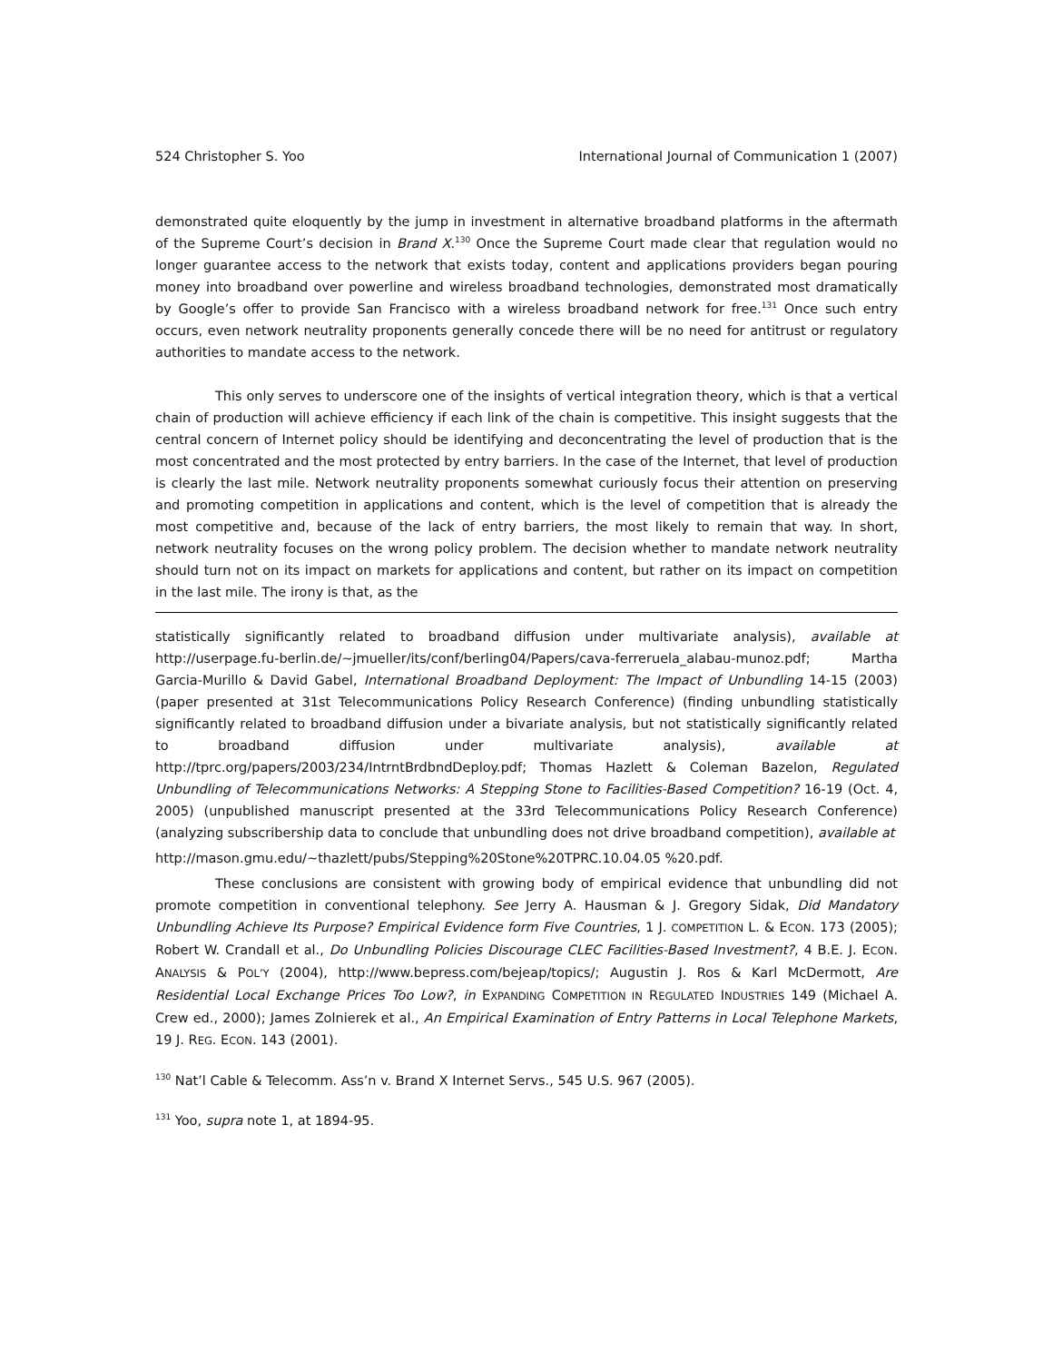524 Christopher S. Yoo International Journal of Communication 1 (2007)
demonstrated quite eloquently by the jump in investment in alternative broadband platforms in the aftermath of the Supreme Court’s decision in Brand X.<sup>130</sup> Once the Supreme Court made clear that regulation would no longer guarantee access to the network that exists today, content and applications providers began pouring money into broadband over powerline and wireless broadband technologies, demonstrated most dramatically by Google’s offer to provide San Francisco with a wireless broadband network for free.<sup>131</sup> Once such entry occurs, even network neutrality proponents generally concede there will be no need for antitrust or regulatory authorities to mandate access to the network.
This only serves to underscore one of the insights of vertical integration theory, which is that a vertical chain of production will achieve efficiency if each link of the chain is competitive. This insight suggests that the central concern of Internet policy should be identifying and deconcentrating the level of production that is the most concentrated and the most protected by entry barriers. In the case of the Internet, that level of production is clearly the last mile. Network neutrality proponents somewhat curiously focus their attention on preserving and promoting competition in applications and content, which is the level of competition that is already the most competitive and, because of the lack of entry barriers, the most likely to remain that way. In short, network neutrality focuses on the wrong policy problem. The decision whether to mandate network neutrality should turn not on its impact on markets for applications and content, but rather on its impact on competition in the last mile. The irony is that, as the
statistically significantly related to broadband diffusion under multivariate analysis), available at http://userpage.fu-berlin.de/~jmueller/its/conf/berling04/Papers/cava-ferreruela_alabau-munoz.pdf; Martha Garcia-Murillo & David Gabel, International Broadband Deployment: The Impact of Unbundling 14-15 (2003) (paper presented at 31st Telecommunications Policy Research Conference) (finding unbundling statistically significantly related to broadband diffusion under a bivariate analysis, but not statistically significantly related to broadband diffusion under multivariate analysis), available at http://tprc.org/papers/2003/234/IntrntBrdbndDeploy.pdf; Thomas Hazlett & Coleman Bazelon, Regulated Unbundling of Telecommunications Networks: A Stepping Stone to Facilities-Based Competition? 16-19 (Oct. 4, 2005) (unpublished manuscript presented at the 33rd Telecommunications Policy Research Conference) (analyzing subscribership data to conclude that unbundling does not drive broadband competition), available at
http://mason.gmu.edu/~thazlett/pubs/Stepping%20Stone%20TPRC.10.04.05 %20.pdf.
These conclusions are consistent with growing body of empirical evidence that unbundling did not promote competition in conventional telephony. See Jerry A. Hausman & J. Gregory Sidak, Did Mandatory Unbundling Achieve Its Purpose? Empirical Evidence form Five Countries, 1 J. COMPETITION L. & ECON. 173 (2005); Robert W. Crandall et al., Do Unbundling Policies Discourage CLEC Facilities-Based Investment?, 4 B.E. J. ECON. ANALYSIS & POL’Y (2004), http://www.bepress.com/bejeap/topics/; Augustin J. Ros & Karl McDermott, Are Residential Local Exchange Prices Too Low?, in EXPANDING COMPETITION IN REGULATED INDUSTRIES 149 (Michael A. Crew ed., 2000); James Zolnierek et al., An Empirical Examination of Entry Patterns in Local Telephone Markets, 19 J. REG. ECON. 143 (2001).
<sup>130</sup> Nat’l Cable & Telecomm. Ass’n v. Brand X Internet Servs., 545 U.S. 967 (2005).
<sup>131</sup> Yoo, supra note 1, at 1894-95.